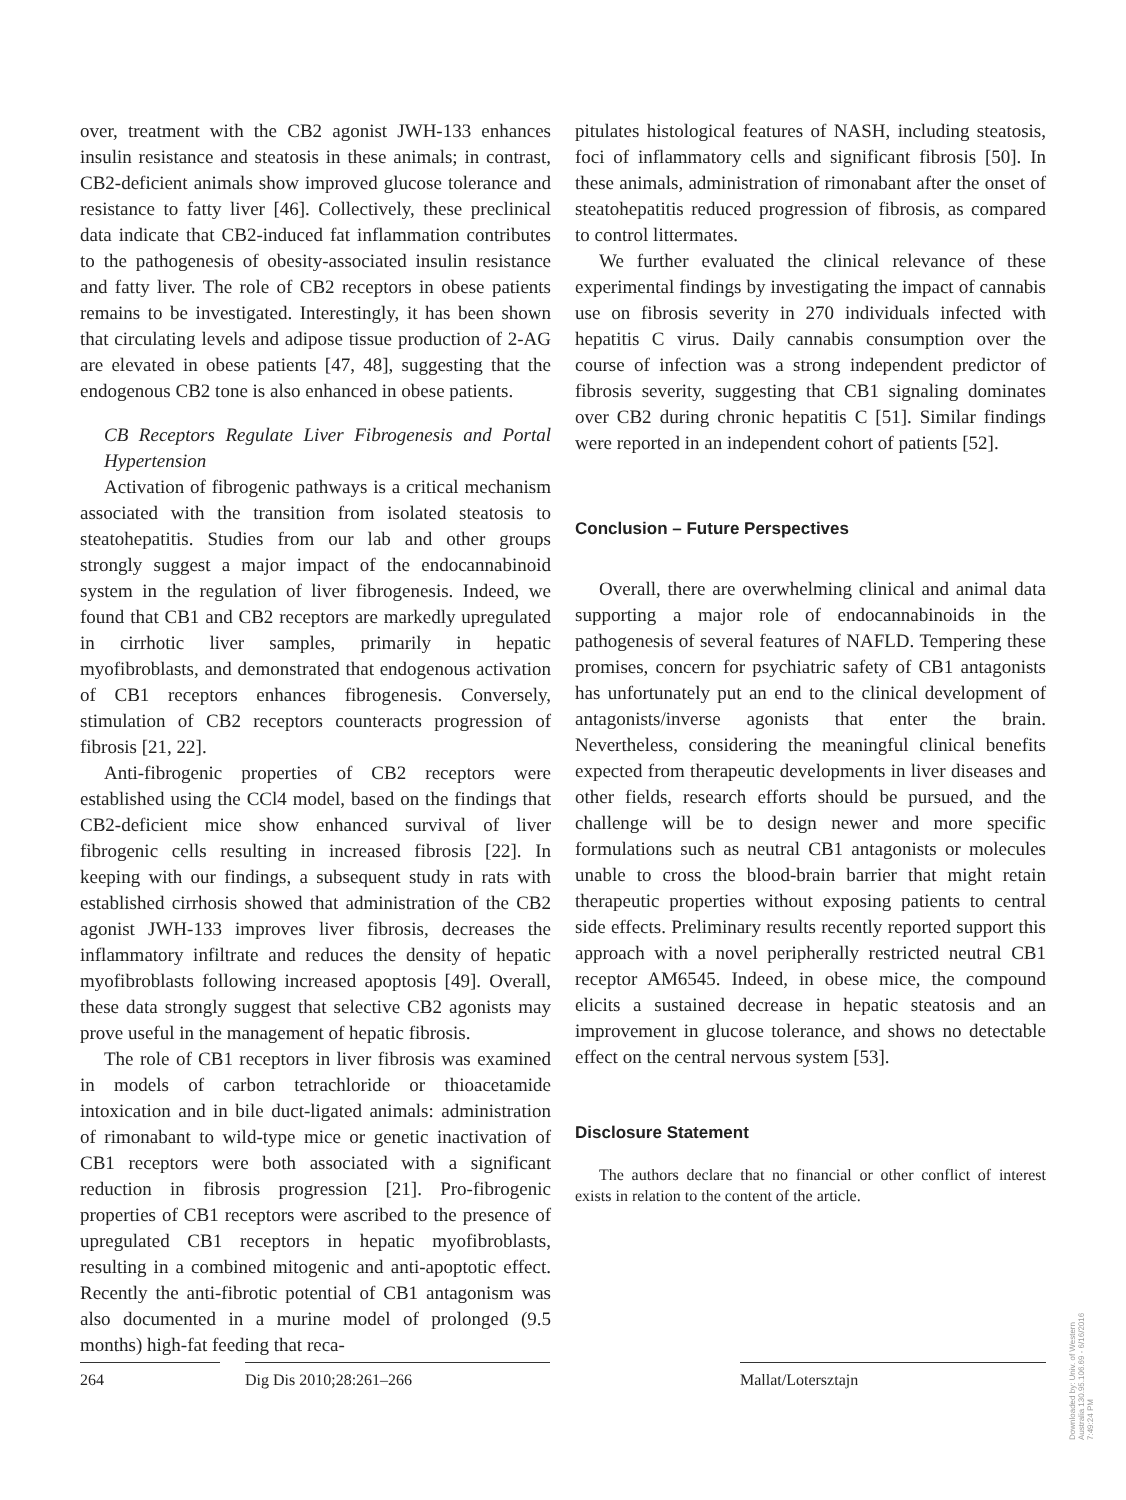over, treatment with the CB2 agonist JWH-133 enhances insulin resistance and steatosis in these animals; in contrast, CB2-deficient animals show improved glucose tolerance and resistance to fatty liver [46]. Collectively, these preclinical data indicate that CB2-induced fat inflammation contributes to the pathogenesis of obesity-associated insulin resistance and fatty liver. The role of CB2 receptors in obese patients remains to be investigated. Interestingly, it has been shown that circulating levels and adipose tissue production of 2-AG are elevated in obese patients [47, 48], suggesting that the endogenous CB2 tone is also enhanced in obese patients.
CB Receptors Regulate Liver Fibrogenesis and Portal Hypertension
Activation of fibrogenic pathways is a critical mechanism associated with the transition from isolated steatosis to steatohepatitis. Studies from our lab and other groups strongly suggest a major impact of the endocannabinoid system in the regulation of liver fibrogenesis. Indeed, we found that CB1 and CB2 receptors are markedly upregulated in cirrhotic liver samples, primarily in hepatic myofibroblasts, and demonstrated that endogenous activation of CB1 receptors enhances fibrogenesis. Conversely, stimulation of CB2 receptors counteracts progression of fibrosis [21, 22].
Anti-fibrogenic properties of CB2 receptors were established using the CCl4 model, based on the findings that CB2-deficient mice show enhanced survival of liver fibrogenic cells resulting in increased fibrosis [22]. In keeping with our findings, a subsequent study in rats with established cirrhosis showed that administration of the CB2 agonist JWH-133 improves liver fibrosis, decreases the inflammatory infiltrate and reduces the density of hepatic myofibroblasts following increased apoptosis [49]. Overall, these data strongly suggest that selective CB2 agonists may prove useful in the management of hepatic fibrosis.
The role of CB1 receptors in liver fibrosis was examined in models of carbon tetrachloride or thioacetamide intoxication and in bile duct-ligated animals: administration of rimonabant to wild-type mice or genetic inactivation of CB1 receptors were both associated with a significant reduction in fibrosis progression [21]. Pro-fibrogenic properties of CB1 receptors were ascribed to the presence of upregulated CB1 receptors in hepatic myofibroblasts, resulting in a combined mitogenic and anti-apoptotic effect. Recently the anti-fibrotic potential of CB1 antagonism was also documented in a murine model of prolonged (9.5 months) high-fat feeding that reca-
pitulates histological features of NASH, including steatosis, foci of inflammatory cells and significant fibrosis [50]. In these animals, administration of rimonabant after the onset of steatohepatitis reduced progression of fibrosis, as compared to control littermates.
We further evaluated the clinical relevance of these experimental findings by investigating the impact of cannabis use on fibrosis severity in 270 individuals infected with hepatitis C virus. Daily cannabis consumption over the course of infection was a strong independent predictor of fibrosis severity, suggesting that CB1 signaling dominates over CB2 during chronic hepatitis C [51]. Similar findings were reported in an independent cohort of patients [52].
Conclusion – Future Perspectives
Overall, there are overwhelming clinical and animal data supporting a major role of endocannabinoids in the pathogenesis of several features of NAFLD. Tempering these promises, concern for psychiatric safety of CB1 antagonists has unfortunately put an end to the clinical development of antagonists/inverse agonists that enter the brain. Nevertheless, considering the meaningful clinical benefits expected from therapeutic developments in liver diseases and other fields, research efforts should be pursued, and the challenge will be to design newer and more specific formulations such as neutral CB1 antagonists or molecules unable to cross the blood-brain barrier that might retain therapeutic properties without exposing patients to central side effects. Preliminary results recently reported support this approach with a novel peripherally restricted neutral CB1 receptor AM6545. Indeed, in obese mice, the compound elicits a sustained decrease in hepatic steatosis and an improvement in glucose tolerance, and shows no detectable effect on the central nervous system [53].
Disclosure Statement
The authors declare that no financial or other conflict of interest exists in relation to the content of the article.
264 Dig Dis 2010;28:261–266 Mallat/Lotersztajn
Downloaded by: Univ. of Western Australia 130.95.106.69 - 6/16/2016 7:49:24 PM